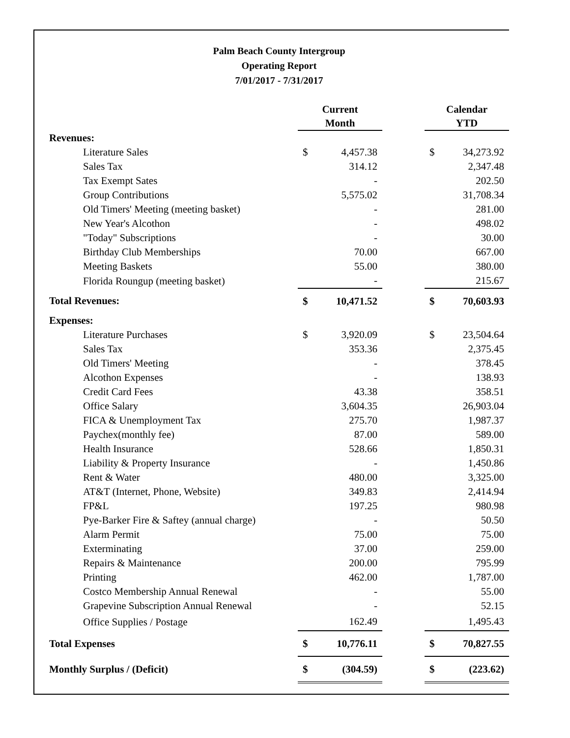Palm Beach County Intergroup
Operating Report
7/01/2017 - 7/31/2017
| | Current Month | | | Calendar YTD | |
| --- | --- | --- | --- | --- | --- |
| Revenues: | | | | | |
| Literature Sales | $ | 4,457.38 | | $ | 34,273.92 |
| Sales Tax | | 314.12 | | | 2,347.48 |
| Tax Exempt Sates | | - | | | 202.50 |
| Group Contributions | | 5,575.02 | | | 31,708.34 |
| Old Timers' Meeting (meeting basket) | | - | | | 281.00 |
| New Year's Alcothon | | - | | | 498.02 |
| "Today" Subscriptions | | - | | | 30.00 |
| Birthday Club Memberships | | 70.00 | | | 667.00 |
| Meeting Baskets | | 55.00 | | | 380.00 |
| Florida Roungup (meeting basket) | | - | | | 215.67 |
| Total Revenues: | $ | 10,471.52 | | $ | 70,603.93 |
| Expenses: | | | | | |
| Literature Purchases | $ | 3,920.09 | | $ | 23,504.64 |
| Sales Tax | | 353.36 | | | 2,375.45 |
| Old Timers' Meeting | | - | | | 378.45 |
| Alcothon Expenses | | - | | | 138.93 |
| Credit Card Fees | | 43.38 | | | 358.51 |
| Office Salary | | 3,604.35 | | | 26,903.04 |
| FICA & Unemployment Tax | | 275.70 | | | 1,987.37 |
| Paychex(monthly fee) | | 87.00 | | | 589.00 |
| Health Insurance | | 528.66 | | | 1,850.31 |
| Liability & Property Insurance | | - | | | 1,450.86 |
| Rent & Water | | 480.00 | | | 3,325.00 |
| AT&T (Internet, Phone, Website) | | 349.83 | | | 2,414.94 |
| FP&L | | 197.25 | | | 980.98 |
| Pye-Barker Fire & Saftey (annual charge) | | - | | | 50.50 |
| Alarm Permit | | 75.00 | | | 75.00 |
| Exterminating | | 37.00 | | | 259.00 |
| Repairs & Maintenance | | 200.00 | | | 795.99 |
| Printing | | 462.00 | | | 1,787.00 |
| Costco Membership Annual Renewal | | - | | | 55.00 |
| Grapevine Subscription Annual Renewal | | - | | | 52.15 |
| Office Supplies / Postage | | 162.49 | | | 1,495.43 |
| Total Expenses | $ | 10,776.11 | | $ | 70,827.55 |
| Monthly Surplus / (Deficit) | $ | (304.59) | | $ | (223.62) |